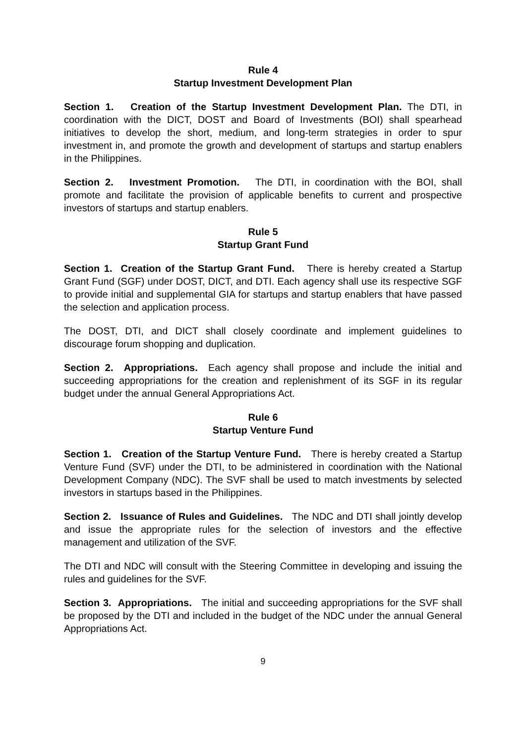Rule 4
Startup Investment Development Plan
Section 1. Creation of the Startup Investment Development Plan. The DTI, in coordination with the DICT, DOST and Board of Investments (BOI) shall spearhead initiatives to develop the short, medium, and long-term strategies in order to spur investment in, and promote the growth and development of startups and startup enablers in the Philippines.
Section 2. Investment Promotion. The DTI, in coordination with the BOI, shall promote and facilitate the provision of applicable benefits to current and prospective investors of startups and startup enablers.
Rule 5
Startup Grant Fund
Section 1. Creation of the Startup Grant Fund. There is hereby created a Startup Grant Fund (SGF) under DOST, DICT, and DTI. Each agency shall use its respective SGF to provide initial and supplemental GIA for startups and startup enablers that have passed the selection and application process.
The DOST, DTI, and DICT shall closely coordinate and implement guidelines to discourage forum shopping and duplication.
Section 2. Appropriations. Each agency shall propose and include the initial and succeeding appropriations for the creation and replenishment of its SGF in its regular budget under the annual General Appropriations Act.
Rule 6
Startup Venture Fund
Section 1. Creation of the Startup Venture Fund. There is hereby created a Startup Venture Fund (SVF) under the DTI, to be administered in coordination with the National Development Company (NDC). The SVF shall be used to match investments by selected investors in startups based in the Philippines.
Section 2. Issuance of Rules and Guidelines. The NDC and DTI shall jointly develop and issue the appropriate rules for the selection of investors and the effective management and utilization of the SVF.
The DTI and NDC will consult with the Steering Committee in developing and issuing the rules and guidelines for the SVF.
Section 3. Appropriations. The initial and succeeding appropriations for the SVF shall be proposed by the DTI and included in the budget of the NDC under the annual General Appropriations Act.
9